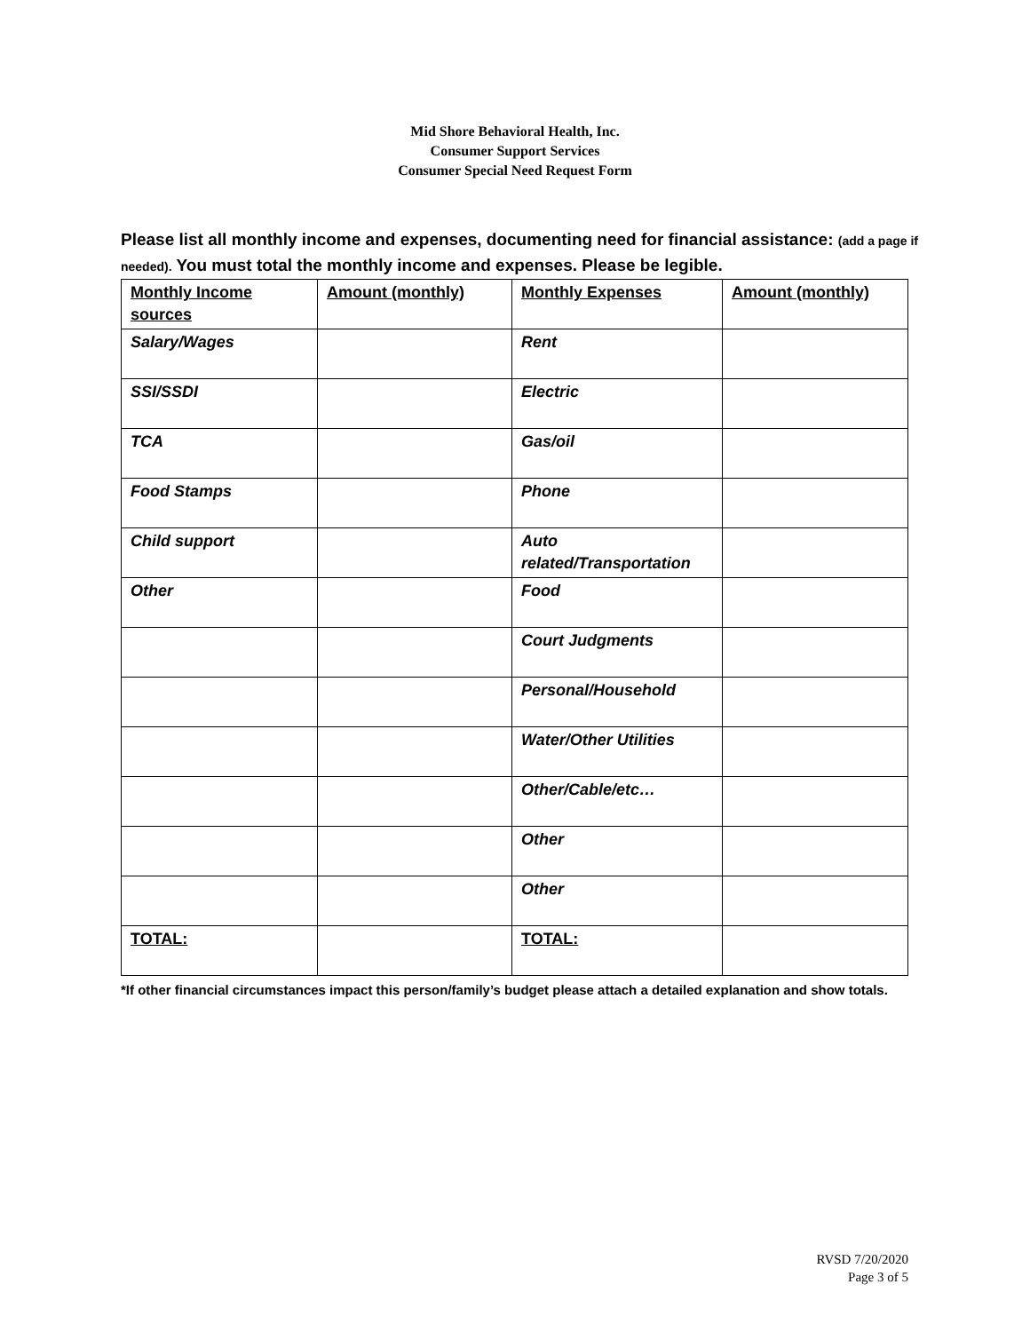Mid Shore Behavioral Health, Inc.
Consumer Support Services
Consumer Special Need Request Form
Please list all monthly income and expenses, documenting need for financial assistance: (add a page if needed). You must total the monthly income and expenses. Please be legible.
| Monthly Income sources | Amount (monthly) | Monthly Expenses | Amount (monthly) |
| Salary/Wages | | Rent | |
| SSI/SSDI | | Electric | |
| TCA | | Gas/oil | |
| Food Stamps | | Phone | |
| Child support | | Auto related/Transportation | |
| Other | | Food | |
| | | Court Judgments | |
| | | Personal/Household | |
| | | Water/Other Utilities | |
| | | Other/Cable/etc… | |
| | | Other | |
| | | Other | |
| TOTAL: | | TOTAL: | |
*If other financial circumstances impact this person/family’s budget please attach a detailed explanation and show totals.
RVSD 7/20/2020
Page 3 of 5